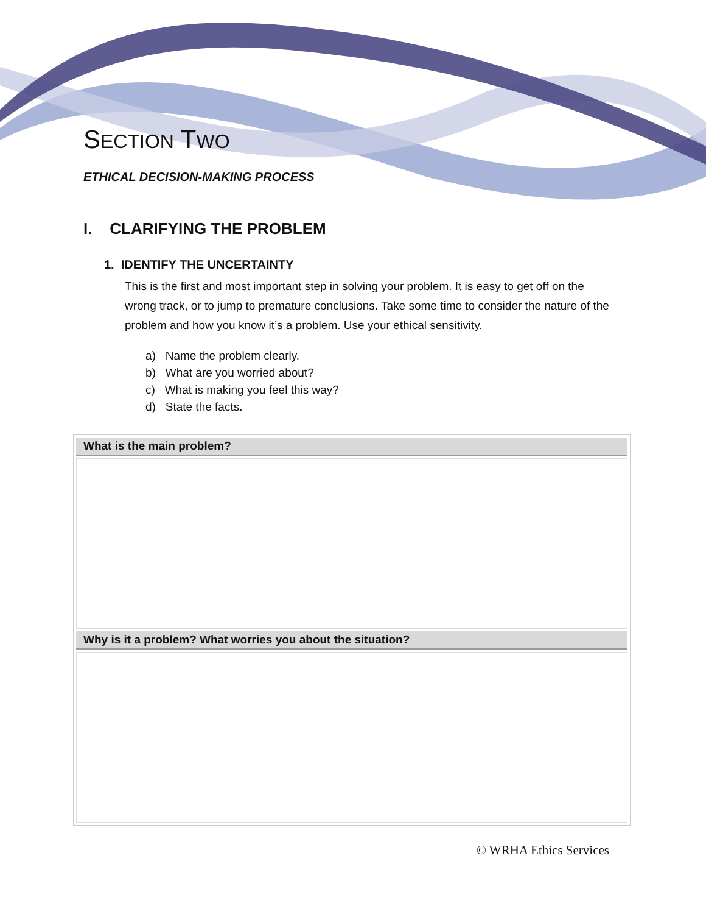SECTION TWO
ETHICAL DECISION-MAKING PROCESS
I. CLARIFYING THE PROBLEM
1. IDENTIFY THE UNCERTAINTY
This is the first and most important step in solving your problem. It is easy to get off on the wrong track, or to jump to premature conclusions. Take some time to consider the nature of the problem and how you know it’s a problem. Use your ethical sensitivity.
a) Name the problem clearly.
b) What are you worried about?
c) What is making you feel this way?
d) State the facts.
| What is the main problem? |
| --- |
| Why is it a problem? What worries you about the situation? |
© WRHA Ethics Services